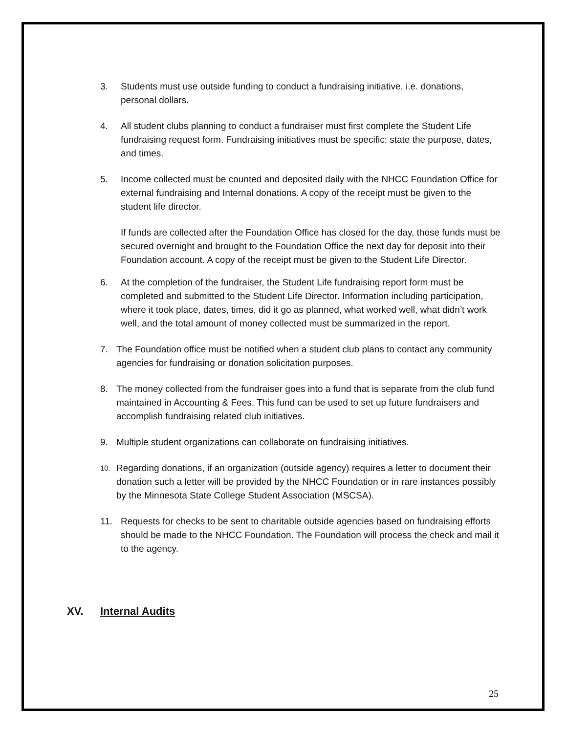3. Students must use outside funding to conduct a fundraising initiative, i.e. donations, personal dollars.
4. All student clubs planning to conduct a fundraiser must first complete the Student Life fundraising request form. Fundraising initiatives must be specific: state the purpose, dates, and times.
5. Income collected must be counted and deposited daily with the NHCC Foundation Office for external fundraising and Internal donations. A copy of the receipt must be given to the student life director.
If funds are collected after the Foundation Office has closed for the day, those funds must be secured overnight and brought to the Foundation Office the next day for deposit into their Foundation account. A copy of the receipt must be given to the Student Life Director.
6. At the completion of the fundraiser, the Student Life fundraising report form must be completed and submitted to the Student Life Director. Information including participation, where it took place, dates, times, did it go as planned, what worked well, what didn’t work well, and the total amount of money collected must be summarized in the report.
7. The Foundation office must be notified when a student club plans to contact any community agencies for fundraising or donation solicitation purposes.
8. The money collected from the fundraiser goes into a fund that is separate from the club fund maintained in Accounting & Fees. This fund can be used to set up future fundraisers and accomplish fundraising related club initiatives.
9. Multiple student organizations can collaborate on fundraising initiatives.
10. Regarding donations, if an organization (outside agency) requires a letter to document their donation such a letter will be provided by the NHCC Foundation or in rare instances possibly by the Minnesota State College Student Association (MSCSA).
11. Requests for checks to be sent to charitable outside agencies based on fundraising efforts should be made to the NHCC Foundation. The Foundation will process the check and mail it to the agency.
XV. Internal Audits
25